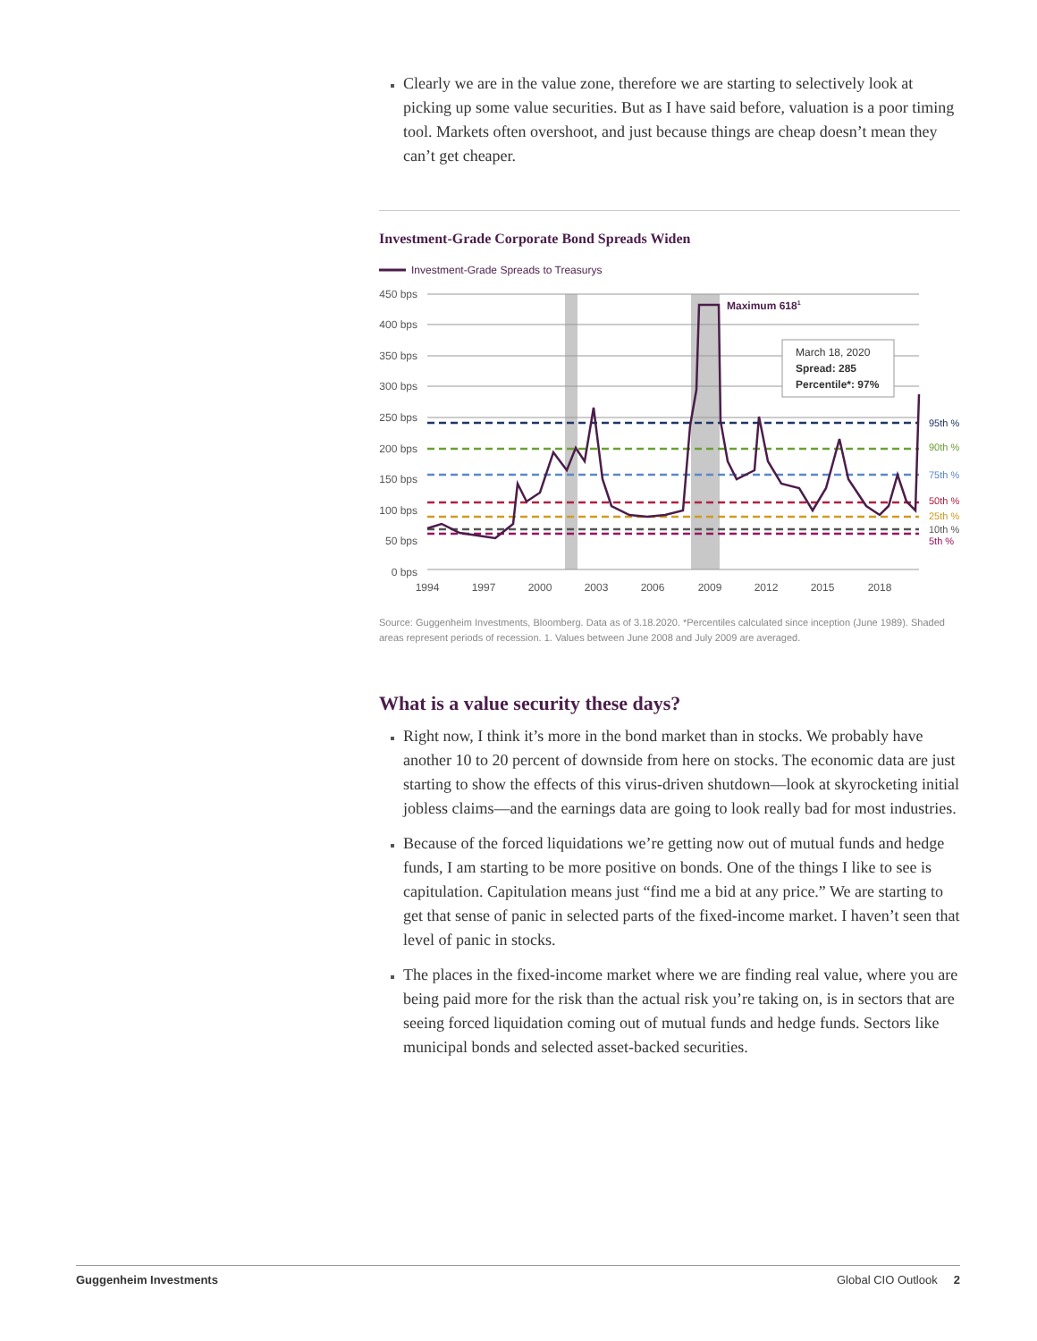Clearly we are in the value zone, therefore we are starting to selectively look at picking up some value securities. But as I have said before, valuation is a poor timing tool. Markets often overshoot, and just because things are cheap doesn’t mean they can’t get cheaper.
Investment-Grade Corporate Bond Spreads Widen
Investment-Grade Spreads to Treasurys
450 bps
400 bps
350 bps
300 bps
250 bps
200 bps
150 bps
100 bps
50 bps
0 bps
1994
1997
2000
2003
2006
2009
2012
2015
2018
Maximum 6181
March 18, 2020
Spread: 285
Percentile*: 97%
95th %
90th %
75th %
50th %
25th %
10th %
5th %
Source: Guggenheim Investments, Bloomberg. Data as of 3.18.2020. *Percentiles calculated since inception (June 1989). Shaded areas represent periods of recession. 1. Values between June 2008 and July 2009 are averaged.
What is a value security these days?
Right now, I think it’s more in the bond market than in stocks. We probably have another 10 to 20 percent of downside from here on stocks. The economic data are just starting to show the effects of this virus-driven shutdown—look at skyrocketing initial jobless claims—and the earnings data are going to look really bad for most industries.
Because of the forced liquidations we’re getting now out of mutual funds and hedge funds, I am starting to be more positive on bonds. One of the things I like to see is capitulation. Capitulation means just “find me a bid at any price.” We are starting to get that sense of panic in selected parts of the fixed-income market. I haven’t seen that level of panic in stocks.
The places in the fixed-income market where we are finding real value, where you are being paid more for the risk than the actual risk you’re taking on, is in sectors that are seeing forced liquidation coming out of mutual funds and hedge funds. Sectors like municipal bonds and selected asset-backed securities.
Guggenheim Investments Global CIO Outlook 2